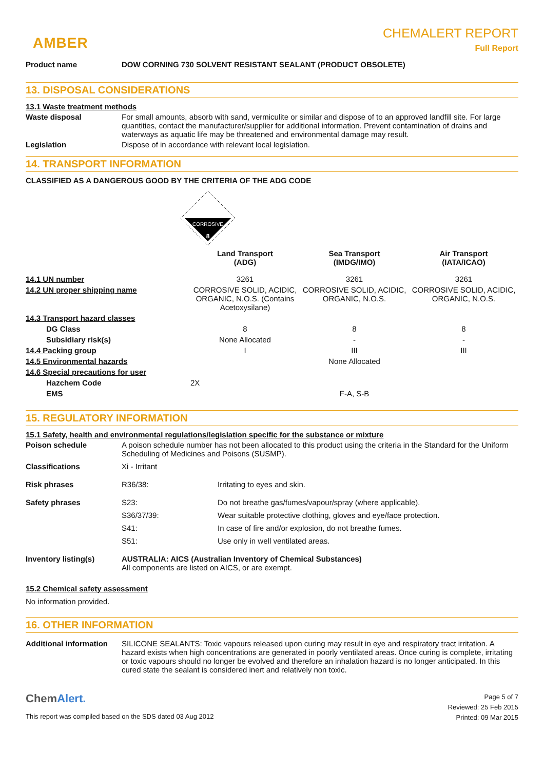AMBER
CHEMALERT REPORT
Full Report
Product name DOW CORNING 730 SOLVENT RESISTANT SEALANT (PRODUCT OBSOLETE)
13. DISPOSAL CONSIDERATIONS
13.1 Waste treatment methods
Waste disposal For small amounts, absorb with sand, vermiculite or similar and dispose of to an approved landfill site. For large quantities, contact the manufacturer/supplier for additional information. Prevent contamination of drains and waterways as aquatic life may be threatened and environmental damage may result.
Legislation Dispose of in accordance with relevant local legislation.
14. TRANSPORT INFORMATION
CLASSIFIED AS A DANGEROUS GOOD BY THE CRITERIA OF THE ADG CODE
CORROSIVE
8
| | Land Transport (ADG) | Sea Transport (IMDG/IMO) | Air Transport (IATA/ICAO) |
| --- | --- | --- | --- |
| 14.1 UN number | 3261 | 3261 | 3261 |
| 14.2 UN proper shipping name | CORROSIVE SOLID, ACIDIC, ORGANIC, N.O.S. (Contains Acetoxysilane) | CORROSIVE SOLID, ACIDIC, ORGANIC, N.O.S. | CORROSIVE SOLID, ACIDIC, ORGANIC, N.O.S. |
| 14.3 Transport hazard classes | | | |
| DG Class | 8 | 8 | 8 |
| Subsidiary risk(s) | None Allocated | - | - |
| 14.4 Packing group | I | III | III |
| 14.5 Environmental hazards | | None Allocated | |
| 14.6 Special precautions for user | | | |
| Hazchem Code | 2X | | |
| EMS | | F-A, S-B | |
15. REGULATORY INFORMATION
15.1 Safety, health and environmental regulations/legislation specific for the substance or mixture
Poison schedule A poison schedule number has not been allocated to this product using the criteria in the Standard for the Uniform Scheduling of Medicines and Poisons (SUSMP).
Classifications Xi - Irritant
Risk phrases R36/38: Irritating to eyes and skin.
Safety phrases S23: Do not breathe gas/fumes/vapour/spray (where applicable).
S36/37/39: Wear suitable protective clothing, gloves and eye/face protection.
S41: In case of fire and/or explosion, do not breathe fumes.
S51: Use only in well ventilated areas.
Inventory listing(s) AUSTRALIA: AICS (Australian Inventory of Chemical Substances)
All components are listed on AICS, or are exempt.
15.2 Chemical safety assessment
No information provided.
16. OTHER INFORMATION
Additional information
SILICONE SEALANTS: Toxic vapours released upon curing may result in eye and respiratory tract irritation. A hazard exists when high concentrations are generated in poorly ventilated areas. Once curing is complete, irritating or toxic vapours should no longer be evolved and therefore an inhalation hazard is no longer anticipated. In this cured state the sealant is considered inert and relatively non toxic.
ChemAlert.
This report was compiled based on the SDS dated 03 Aug 2012
Page 5 of 7
Reviewed: 25 Feb 2015
Printed: 09 Mar 2015